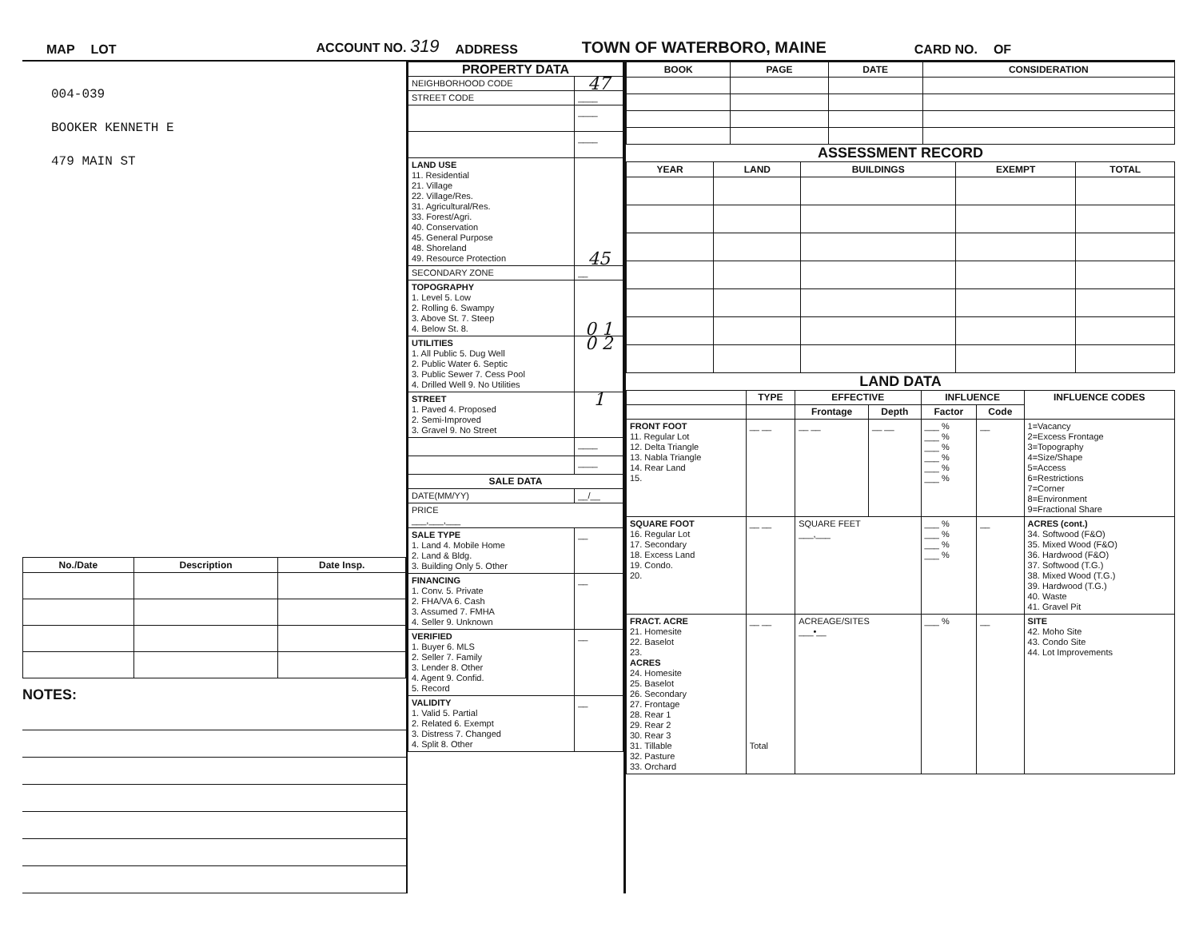MAP LOT ACCOUNT NO. 319 ADDRESS TOWN OF WATERBORO, MAINE CARD NO. OF
004-039
BOOKER KENNETH E
479 MAIN ST
| No./Date | Description | Date Insp. |
| --- | --- | --- |
NOTES:
| PROPERTY DATA | |
| --- | --- |
| NEIGHBORHOOD CODE | 47 |
| STREET CODE | ____ |
| | ____ |
| | ____ |
| LAND USE 11. Residential 21. Village 22. Village/Res. 31. Agricultural/Res. 33. Forest/Agri. 40. Conservation 45. General Purpose 48. Shoreland 49. Resource Protection | 45 |
| SECONDARY ZONE | __ |
| TOPOGRAPHY 1. Level 5. Low 2. Rolling 6. Swampy 3. Above St. 7. Steep 4. Below St. 8. | 0 1 |
| UTILITIES 1. All Public 5. Dug Well 2. Public Water 6. Septic 3. Public Sewer 7. Cess Pool 4. Drilled Well 9. No Utilities | 0 2 |
| STREET 1. Paved 4. Proposed 2. Semi-Improved 3. Gravel 9. No Street | 1 |
| | ____ |
| | ____ |
| SALE DATA | |
| DATE(MM/YY) | __/__ |
| PRICE ___,___,___ | |
| SALE TYPE 1. Land 4. Mobile Home 2. Land & Bldg. 3. Building Only 5. Other | __ |
| FINANCING 1. Conv. 5. Private 2. FHA/VA 6. Cash 3. Assumed 7. FMHA 4. Seller 9. Unknown | __ |
| VERIFIED 1. Buyer 6. MLS 2. Seller 7. Family 3. Lender 8. Other 4. Agent 9. Confid. 5. Record | __ |
| VALIDITY 1. Valid 5. Partial 2. Related 6. Exempt 3. Distress 7. Changed 4. Split 8. Other | __ |
| BOOK | PAGE | DATE | CONSIDERATION |
| --- | --- | --- | --- |
ASSESSMENT RECORD
| YEAR | LAND | BUILDINGS | EXEMPT | TOTAL |
| --- | --- | --- | --- | --- |
LAND DATA
| | TYPE | EFFECTIVE | | INFLUENCE | | INFLUENCE CODES |
| --- | --- | --- | --- | --- | --- | --- |
| | | Frontage | Depth | Factor | Code | |
| FRONT FOOT 11. Regular Lot 12. Delta Triangle 13. Nabla Triangle 14. Rear Land 15. | __ __ | __ __ | __ __ | ___ % ___ % ___ % ___ % ___ % ___ % | __ | 1=Vacancy 2=Excess Frontage 3=Topography 4=Size/Shape 5=Access 6=Restrictions 7=Corner 8=Environment 9=Fractional Share |
| SQUARE FOOT 16. Regular Lot 17. Secondary 18. Excess Land 19. Condo. 20. | __ __ | SQUARE FEET ___,___ | | ___ % ___ % ___ % ___ % | __ | ACRES (cont.) 34. Softwood (F&O) 35. Mixed Wood (F&O) 36. Hardwood (F&O) 37. Softwood (T.G.) 38. Mixed Wood (T.G.) 39. Hardwood (T.G.) 40. Waste 41. Gravel Pit |
| FRACT. ACRE 21. Homesite 22. Baselot 23. ACRES 24. Homesite 25. Baselot 26. Secondary 27. Frontage 28. Rear 1 29. Rear 2 30. Rear 3 31. Tillable 32. Pasture 33. Orchard | __ __ Total | ACREAGE/SITES ___•__ | | ___ % | __ | SITE 42. Moho Site 43. Condo Site 44. Lot Improvements |